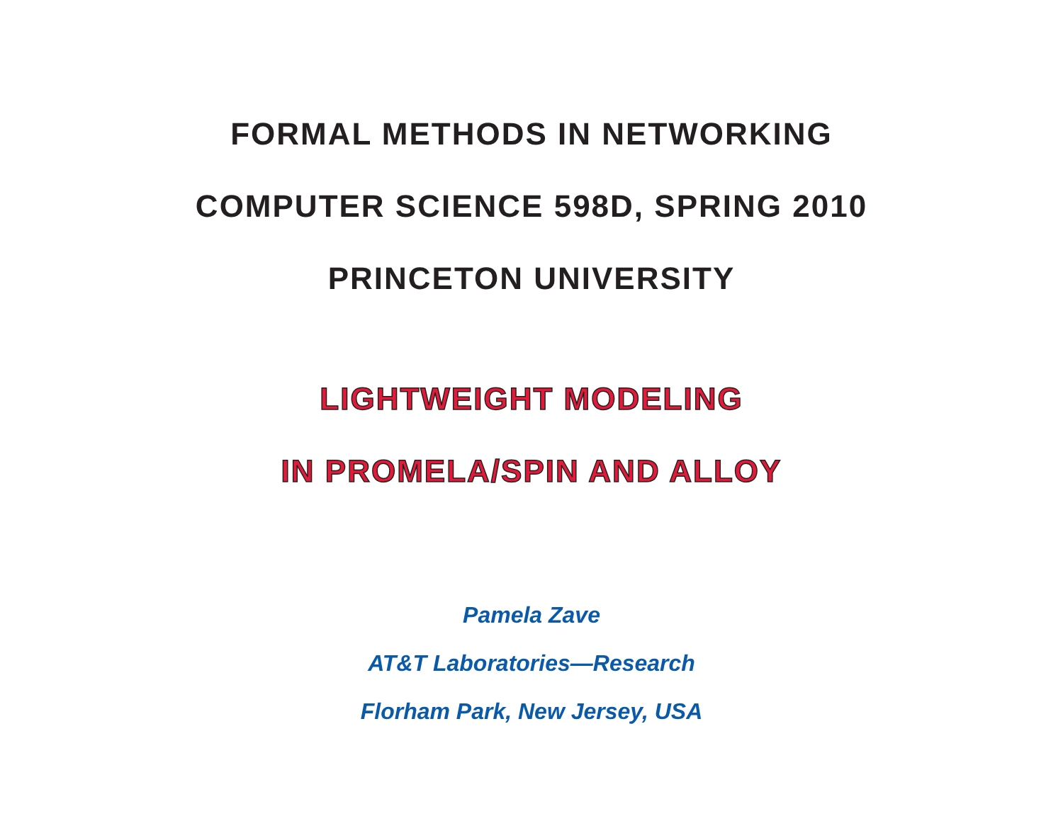FORMAL METHODS IN NETWORKING
COMPUTER SCIENCE 598D, SPRING 2010
PRINCETON UNIVERSITY
LIGHTWEIGHT MODELING
IN PROMELA/SPIN AND ALLOY
Pamela Zave
AT&T Laboratories—Research
Florham Park, New Jersey, USA